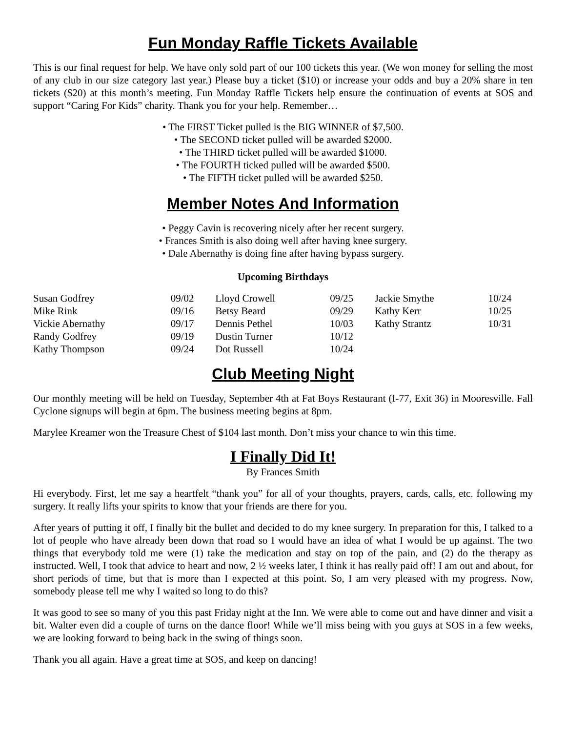Fun Monday Raffle Tickets Available
This is our final request for help. We have only sold part of our 100 tickets this year. (We won money for selling the most of any club in our size category last year.) Please buy a ticket ($10) or increase your odds and buy a 20% share in ten tickets ($20) at this month’s meeting. Fun Monday Raffle Tickets help ensure the continuation of events at SOS and support “Caring For Kids” charity. Thank you for your help. Remember…
• The FIRST Ticket pulled is the BIG WINNER of $7,500.
• The SECOND ticket pulled will be awarded $2000.
• The THIRD ticket pulled will be awarded $1000.
• The FOURTH ticked pulled will be awarded $500.
• The FIFTH ticket pulled will be awarded $250.
Member Notes And Information
• Peggy Cavin is recovering nicely after her recent surgery.
• Frances Smith is also doing well after having knee surgery.
• Dale Abernathy is doing fine after having bypass surgery.
Upcoming Birthdays
| Susan Godfrey | 09/02 | Lloyd Crowell | 09/25 | Jackie Smythe | 10/24 |
| Mike Rink | 09/16 | Betsy Beard | 09/29 | Kathy Kerr | 10/25 |
| Vickie Abernathy | 09/17 | Dennis Pethel | 10/03 | Kathy Strantz | 10/31 |
| Randy Godfrey | 09/19 | Dustin Turner | 10/12 | | |
| Kathy Thompson | 09/24 | Dot Russell | 10/24 | | |
Club Meeting Night
Our monthly meeting will be held on Tuesday, September 4th at Fat Boys Restaurant (I-77, Exit 36) in Mooresville. Fall Cyclone signups will begin at 6pm. The business meeting begins at 8pm.
Marylee Kreamer won the Treasure Chest of $104 last month. Don’t miss your chance to win this time.
I Finally Did It!
By Frances Smith
Hi everybody. First, let me say a heartfelt “thank you” for all of your thoughts, prayers, cards, calls, etc. following my surgery. It really lifts your spirits to know that your friends are there for you.
After years of putting it off, I finally bit the bullet and decided to do my knee surgery. In preparation for this, I talked to a lot of people who have already been down that road so I would have an idea of what I would be up against. The two things that everybody told me were (1) take the medication and stay on top of the pain, and (2) do the therapy as instructed. Well, I took that advice to heart and now, 2 ½ weeks later, I think it has really paid off! I am out and about, for short periods of time, but that is more than I expected at this point. So, I am very pleased with my progress. Now, somebody please tell me why I waited so long to do this?
It was good to see so many of you this past Friday night at the Inn. We were able to come out and have dinner and visit a bit. Walter even did a couple of turns on the dance floor! While we’ll miss being with you guys at SOS in a few weeks, we are looking forward to being back in the swing of things soon.
Thank you all again. Have a great time at SOS, and keep on dancing!